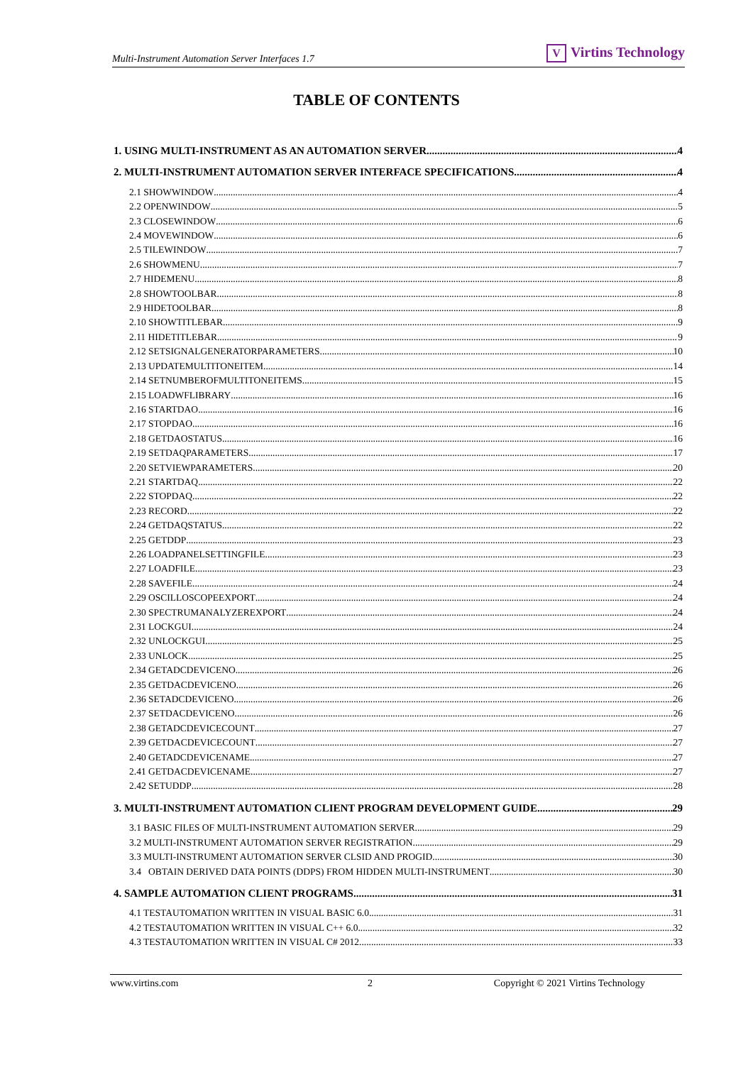Multi-Instrument Automation Server Interfaces 1.7
V Virtins Technology
TABLE OF CONTENTS
1. USING MULTI-INSTRUMENT AS AN AUTOMATION SERVER 4
2. MULTI-INSTRUMENT AUTOMATION SERVER INTERFACE SPECIFICATIONS 4
2.1 SHOWWINDOW 4
2.2 OPENWINDOW 5
2.3 CLOSEWINDOW 6
2.4 MOVEWINDOW 6
2.5 TILEWINDOW 7
2.6 SHOWMENU 7
2.7 HIDEMENU 8
2.8 SHOWTOOLBAR 8
2.9 HIDETOOLBAR 8
2.10 SHOWTITLEBAR 9
2.11 HIDETITLEBAR 9
2.12 SETSIGNALGENERATORPARAMETERS 10
2.13 UPDATEMULTITONEITEM 14
2.14 SETNUMBEROFMULTITONEITEMS 15
2.15 LOADWFLIBRARY 16
2.16 STARTDAO 16
2.17 STOPDAO 16
2.18 GETDAOSTATUS 16
2.19 SETDAQPARAMETERS 17
2.20 SETVIEWPARAMETERS 20
2.21 STARTDAQ 22
2.22 STOPDAQ 22
2.23 RECORD 22
2.24 GETDAQSTATUS 22
2.25 GETDDP 23
2.26 LOADPANELSETTINGFILE 23
2.27 LOADFILE 23
2.28 SAVEFILE 24
2.29 OSCILLOSCOPEEXPORT 24
2.30 SPECTRUMANALYZEREXPORT 24
2.31 LOCKGUI 24
2.32 UNLOCKGUI 25
2.33 UNLOCK 25
2.34 GETADCDEVICENO 26
2.35 GETDACDEVICENO 26
2.36 SETADCDEVICENO 26
2.37 SETDACDEVICENO 26
2.38 GETADCDEVICECOUNT 27
2.39 GETDACDEVICECOUNT 27
2.40 GETADCDEVICENAME 27
2.41 GETDACDEVICENAME 27
2.42 SETUDDP 28
3. MULTI-INSTRUMENT AUTOMATION CLIENT PROGRAM DEVELOPMENT GUIDE 29
3.1 BASIC FILES OF MULTI-INSTRUMENT AUTOMATION SERVER 29
3.2 MULTI-INSTRUMENT AUTOMATION SERVER REGISTRATION 29
3.3 MULTI-INSTRUMENT AUTOMATION SERVER CLSID AND PROGID 30
3.4 OBTAIN DERIVED DATA POINTS (DDPS) FROM HIDDEN MULTI-INSTRUMENT 30
4. SAMPLE AUTOMATION CLIENT PROGRAMS 31
4.1 TESTAUTOMATION WRITTEN IN VISUAL BASIC 6.0 31
4.2 TESTAUTOMATION WRITTEN IN VISUAL C++ 6.0 32
4.3 TESTAUTOMATION WRITTEN IN VISUAL C# 2012 33
www.virtins.com 2 Copyright © 2021 Virtins Technology